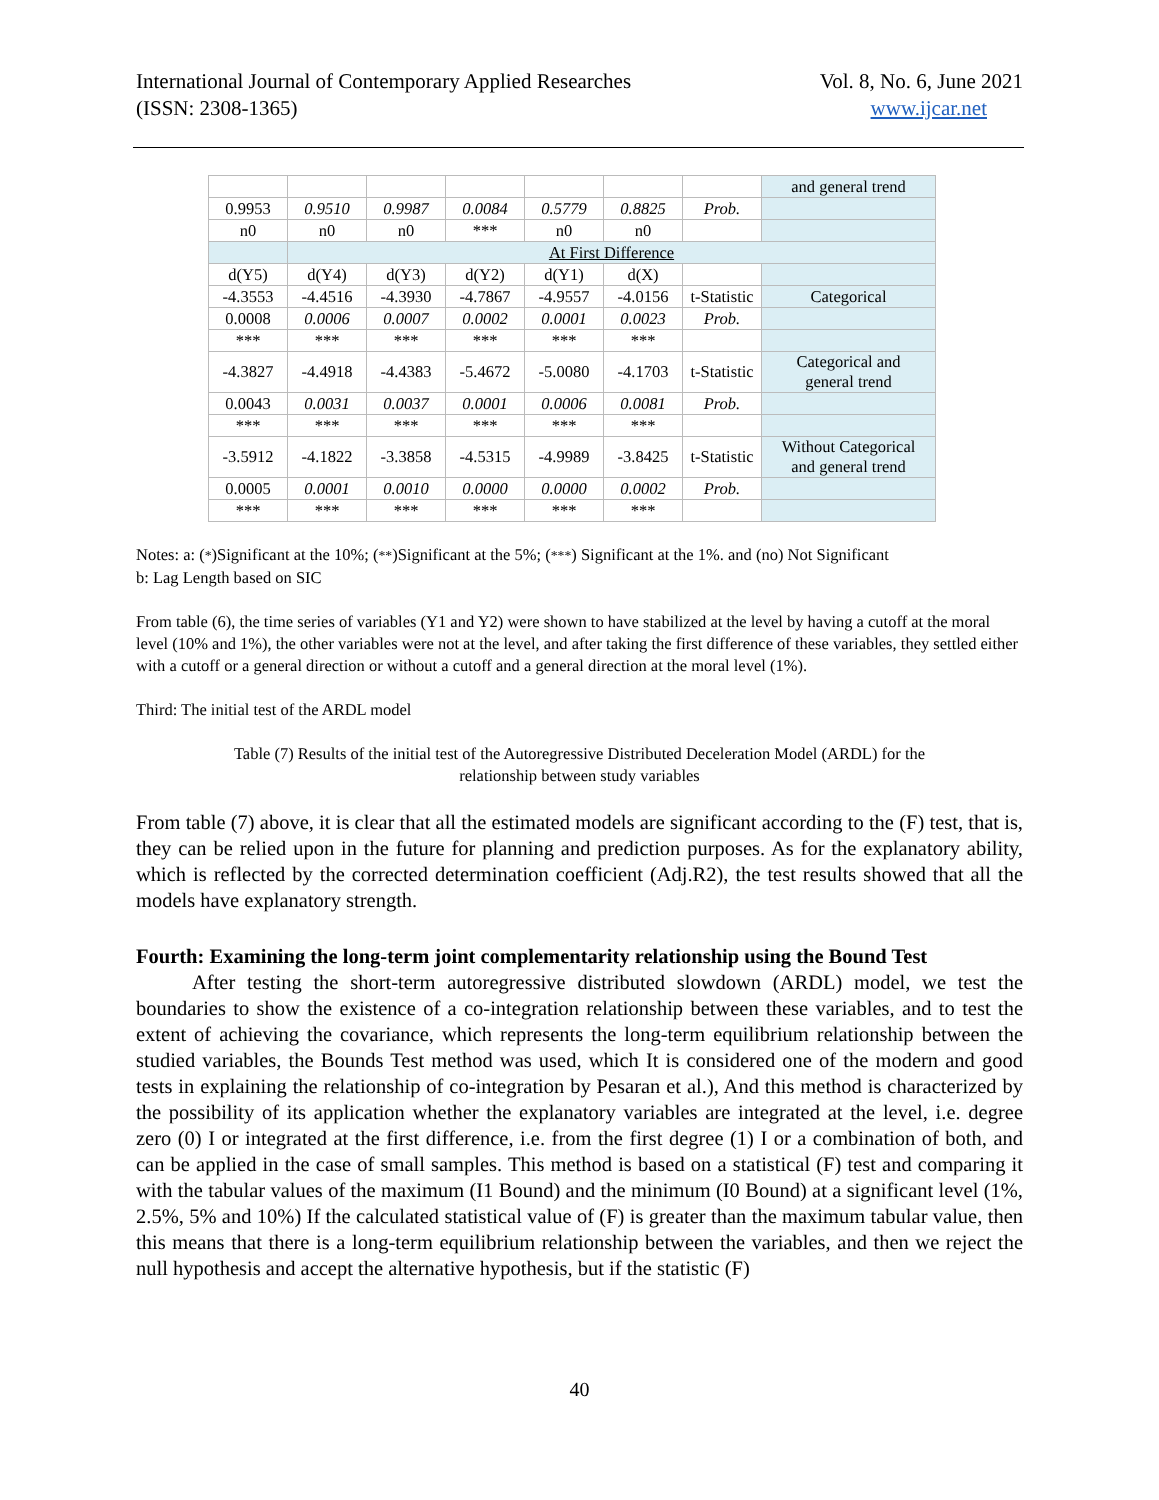International Journal of Contemporary Applied Researches
(ISSN: 2308-1365)
Vol. 8, No. 6, June 2021
www.ijcar.net
| | | | | | | | and general trend |
| 0.9953 | 0.9510 | 0.9987 | 0.0084 | 0.5779 | 0.8825 | Prob. | |
| n0 | n0 | n0 | *** | n0 | n0 | | |
| | At First Difference | | | | | | |
| d(Y5) | d(Y4) | d(Y3) | d(Y2) | d(Y1) | d(X) | | |
| -4.3553 | -4.4516 | -4.3930 | -4.7867 | -4.9557 | -4.0156 | t-Statistic | Categorical |
| 0.0008 | 0.0006 | 0.0007 | 0.0002 | 0.0001 | 0.0023 | Prob. | |
| *** | *** | *** | *** | *** | *** | | |
| -4.3827 | -4.4918 | -4.4383 | -5.4672 | -5.0080 | -4.1703 | t-Statistic | Categorical and general trend |
| 0.0043 | 0.0031 | 0.0037 | 0.0001 | 0.0006 | 0.0081 | Prob. | |
| *** | *** | *** | *** | *** | *** | | |
| -3.5912 | -4.1822 | -3.3858 | -4.5315 | -4.9989 | -3.8425 | t-Statistic | Without Categorical and general trend |
| 0.0005 | 0.0001 | 0.0010 | 0.0000 | 0.0000 | 0.0002 | Prob. | |
| *** | *** | *** | *** | *** | *** | | |
Notes: a: (*)Significant at the 10%; (**)Significant at the 5%; (***) Significant at the 1%. and (no) Not Significant
b: Lag Length based on SIC
From table (6), the time series of variables (Y1 and Y2) were shown to have stabilized at the level by having a cutoff at the moral level (10% and 1%), the other variables were not at the level, and after taking the first difference of these variables, they settled either with a cutoff or a general direction or without a cutoff and a general direction at the moral level (1%).
Third: The initial test of the ARDL model
Table (7) Results of the initial test of the Autoregressive Distributed Deceleration Model (ARDL) for the
relationship between study variables
From table (7) above, it is clear that all the estimated models are significant according to the (F) test, that is, they can be relied upon in the future for planning and prediction purposes. As for the explanatory ability, which is reflected by the corrected determination coefficient (Adj.R2), the test results showed that all the models have explanatory strength.
Fourth: Examining the long-term joint complementarity relationship using the Bound Test
After testing the short-term autoregressive distributed slowdown (ARDL) model, we test the boundaries to show the existence of a co-integration relationship between these variables, and to test the extent of achieving the covariance, which represents the long-term equilibrium relationship between the studied variables, the Bounds Test method was used, which It is considered one of the modern and good tests in explaining the relationship of co-integration by Pesaran et al.), And this method is characterized by the possibility of its application whether the explanatory variables are integrated at the level, i.e. degree zero (0) I or integrated at the first difference, i.e. from the first degree (1) I or a combination of both, and can be applied in the case of small samples. This method is based on a statistical (F) test and comparing it with the tabular values of the maximum (I1 Bound) and the minimum (I0 Bound) at a significant level (1%, 2.5%, 5% and 10%) If the calculated statistical value of (F) is greater than the maximum tabular value, then this means that there is a long-term equilibrium relationship between the variables, and then we reject the null hypothesis and accept the alternative hypothesis, but if the statistic (F)
40